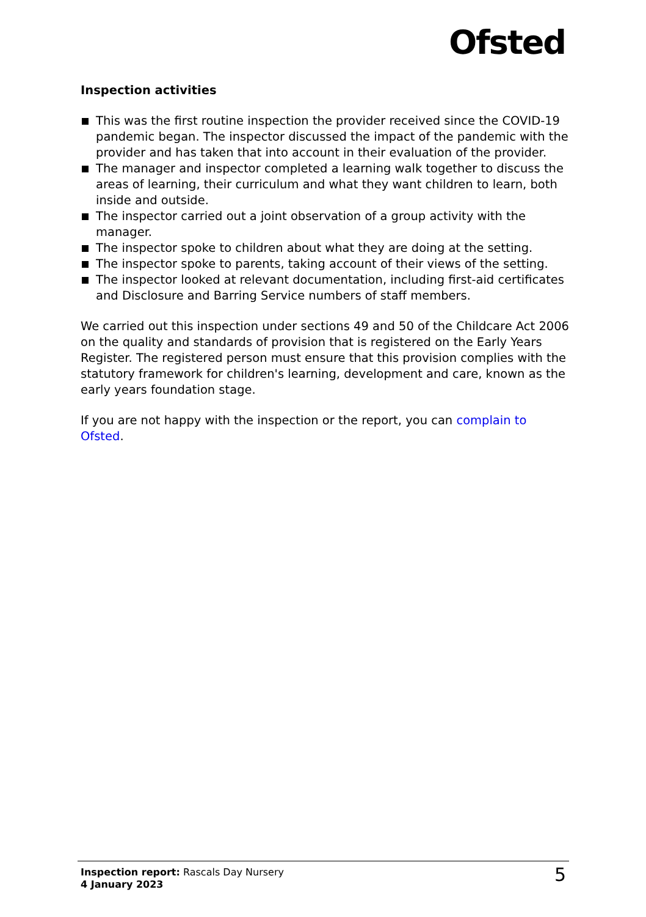Ofsted
Inspection activities
This was the first routine inspection the provider received since the COVID-19 pandemic began. The inspector discussed the impact of the pandemic with the provider and has taken that into account in their evaluation of the provider.
The manager and inspector completed a learning walk together to discuss the areas of learning, their curriculum and what they want children to learn, both inside and outside.
The inspector carried out a joint observation of a group activity with the manager.
The inspector spoke to children about what they are doing at the setting.
The inspector spoke to parents, taking account of their views of the setting.
The inspector looked at relevant documentation, including first-aid certificates and Disclosure and Barring Service numbers of staff members.
We carried out this inspection under sections 49 and 50 of the Childcare Act 2006 on the quality and standards of provision that is registered on the Early Years Register. The registered person must ensure that this provision complies with the statutory framework for children's learning, development and care, known as the early years foundation stage.
If you are not happy with the inspection or the report, you can complain to Ofsted.
Inspection report: Rascals Day Nursery
4 January 2023
5